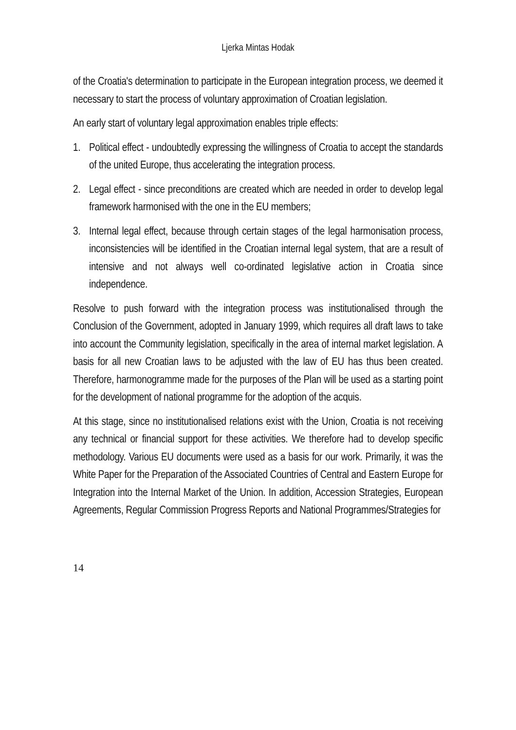Ljerka Mintas Hodak
of the Croatia's determination to participate in the European integration process, we deemed it necessary to start the process of voluntary approximation of Croatian legislation.
An early start of voluntary legal approximation enables triple effects:
1. Political effect - undoubtedly expressing the willingness of Croatia to accept the standards of the united Europe, thus accelerating the integration process.
2. Legal effect - since preconditions are created which are needed in order to develop legal framework harmonised with the one in the EU members;
3. Internal legal effect, because through certain stages of the legal harmonisation process, inconsistencies will be identified in the Croatian internal legal system, that are a result of intensive and not always well co-ordinated legislative action in Croatia since independence.
Resolve to push forward with the integration process was institutionalised through the Conclusion of the Government, adopted in January 1999, which requires all draft laws to take into account the Community legislation, specifically in the area of internal market legislation. A basis for all new Croatian laws to be adjusted with the law of EU has thus been created. Therefore, harmonogramme made for the purposes of the Plan will be used as a starting point for the development of national programme for the adoption of the acquis.
At this stage, since no institutionalised relations exist with the Union, Croatia is not receiving any technical or financial support for these activities. We therefore had to develop specific methodology. Various EU documents were used as a basis for our work. Primarily, it was the White Paper for the Preparation of the Associated Countries of Central and Eastern Europe for Integration into the Internal Market of the Union. In addition, Accession Strategies, European Agreements, Regular Commission Progress Reports and National Programmes/Strategies for
14